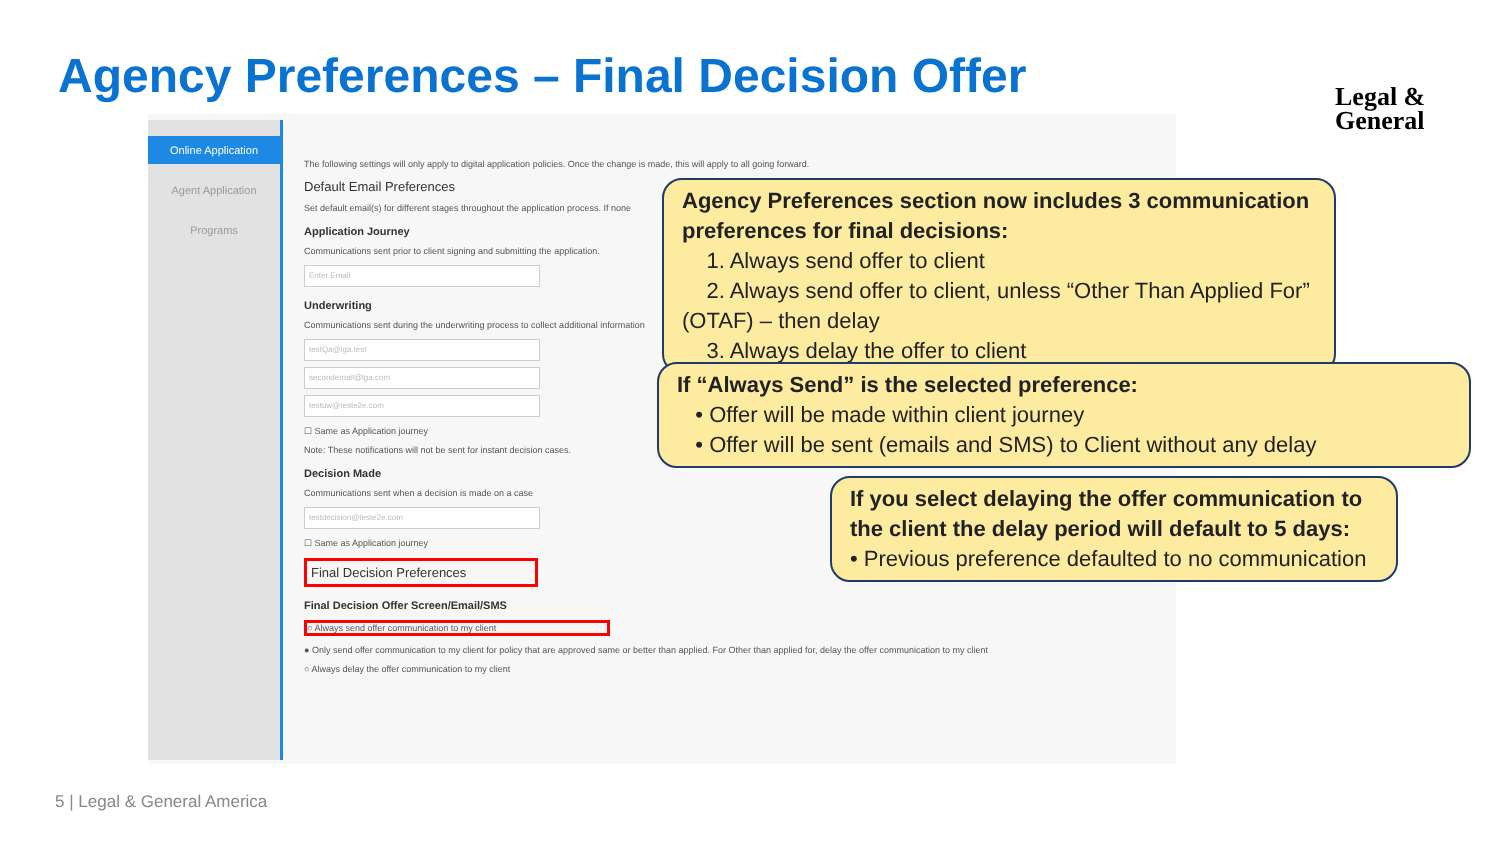Agency Preferences – Final Decision Offer
Legal &
General
Online Application
Agent Application
Programs
The following settings will only apply to digital application policies. Once the change is made, this will apply to all going forward.
Default Email Preferences
Set default email(s) for different stages throughout the application process. If none
Application Journey
Communications sent prior to client signing and submitting the application.
Enter Email
Underwriting
Communications sent during the underwriting process to collect additional information
testQa@lga.test
secondemail@lga.com
testuw@teste2e.com
☐ Same as Application journey
Note: These notifications will not be sent for instant decision cases.
Decision Made
Communications sent when a decision is made on a case
testdecision@teste2e.com
☐ Same as Application journey
Final Decision Preferences
Final Decision Offer Screen/Email/SMS
○ Always send offer communication to my client
● Only send offer communication to my client for policy that are approved same or better than applied. For Other than applied for, delay the offer communication to my client
○ Always delay the offer communication to my client
Agency Preferences section now includes 3 communication preferences for final decisions:
1. Always send offer to client
2. Always send offer to client, unless “Other Than Applied For” (OTAF) – then delay
3. Always delay the offer to client
If “Always Send” is the selected preference:
• Offer will be made within client journey
• Offer will be sent (emails and SMS) to Client without any delay
If you select delaying the offer communication to the client the delay period will default to 5 days:
• Previous preference defaulted to no communication
5 | Legal & General America